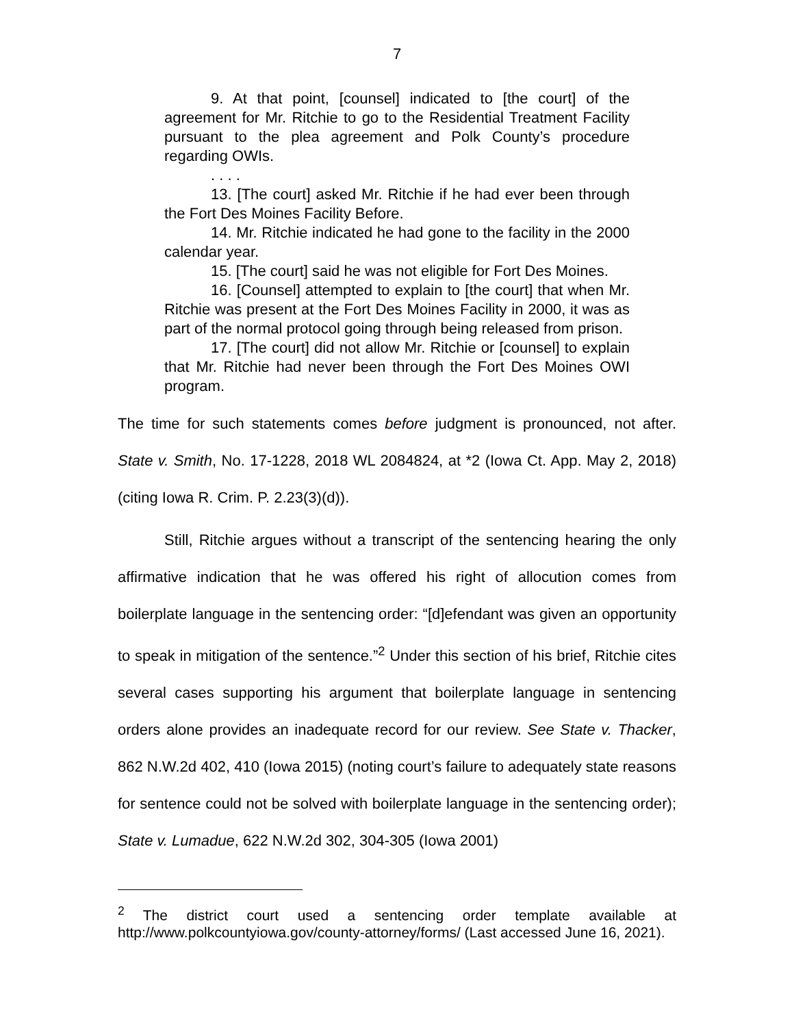7
9. At that point, [counsel] indicated to [the court] of the agreement for Mr. Ritchie to go to the Residential Treatment Facility pursuant to the plea agreement and Polk County’s procedure regarding OWIs.
. . . .
13. [The court] asked Mr. Ritchie if he had ever been through the Fort Des Moines Facility Before.
14. Mr. Ritchie indicated he had gone to the facility in the 2000 calendar year.
15. [The court] said he was not eligible for Fort Des Moines.
16. [Counsel] attempted to explain to [the court] that when Mr. Ritchie was present at the Fort Des Moines Facility in 2000, it was as part of the normal protocol going through being released from prison.
17. [The court] did not allow Mr. Ritchie or [counsel] to explain that Mr. Ritchie had never been through the Fort Des Moines OWI program.
The time for such statements comes before judgment is pronounced, not after. State v. Smith, No. 17-1228, 2018 WL 2084824, at *2 (Iowa Ct. App. May 2, 2018) (citing Iowa R. Crim. P. 2.23(3)(d)).
Still, Ritchie argues without a transcript of the sentencing hearing the only affirmative indication that he was offered his right of allocution comes from boilerplate language in the sentencing order: “[d]efendant was given an opportunity to speak in mitigation of the sentence.”<sup>2</sup> Under this section of his brief, Ritchie cites several cases supporting his argument that boilerplate language in sentencing orders alone provides an inadequate record for our review. See State v. Thacker, 862 N.W.2d 402, 410 (Iowa 2015) (noting court’s failure to adequately state reasons for sentence could not be solved with boilerplate language in the sentencing order); State v. Lumadue, 622 N.W.2d 302, 304-305 (Iowa 2001)
<sup>2</sup> The district court used a sentencing order template available at http://www.polkcountyiowa.gov/county-attorney/forms/ (Last accessed June 16, 2021).